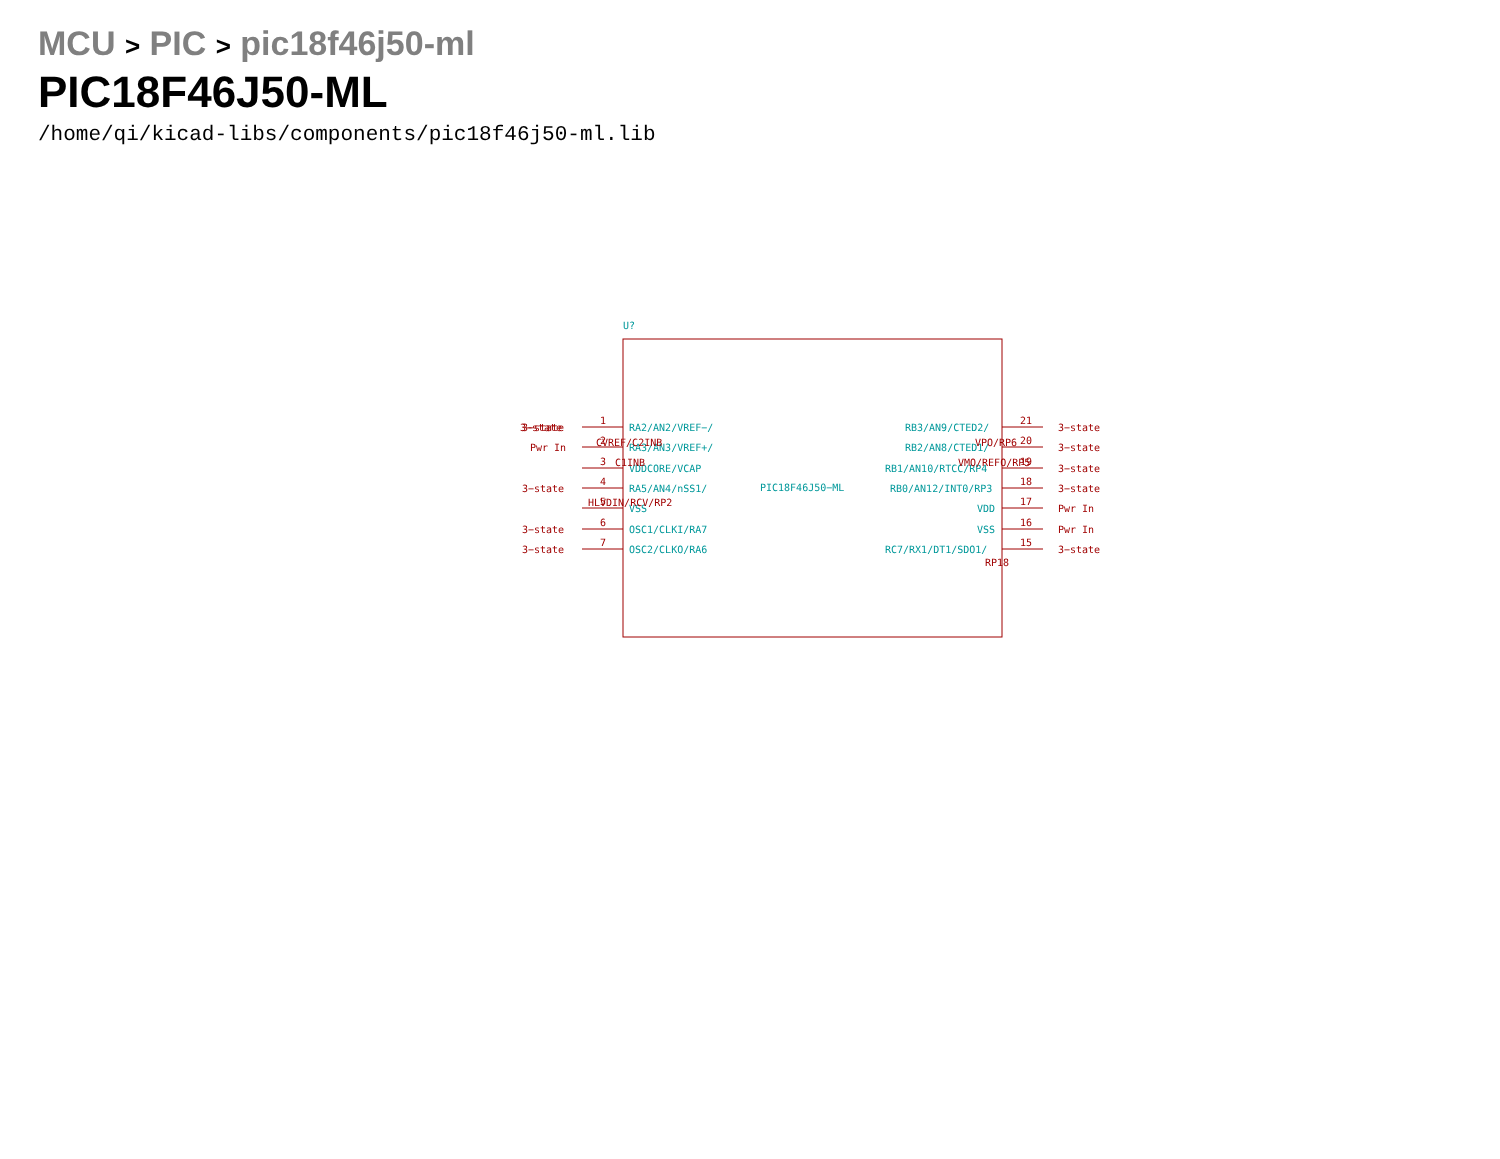MCU > PIC > pic18f46j50-ml
PIC18F46J50-ML
/home/qi/kicad-libs/components/pic18f46j50-ml.lib
U?
PIC18F46J50−ML
3−state
Pwr In
.
RA2/AN2/VREF−/
RA3/AN3/VREF+/
VDDCORE/VCAP
RA5/AN4/nSS1/
VSS
OSC1/CLKI/RA7
OSC2/CLKO/RA6
RB3/AN9/CTED2/
RB2/AN8/CTED1/
RB1/AN10/RTCC/RP4
RB0/AN12/INT0/RP3
VDD
VSS
RC7/RX1/DT1/SDO1/
3−state
.
3−state
3−state
3−state
3−state
3−state
3−state
3−state
Pwr In
Pwr In
3−state
1
2
3
4
5
6
7
21
20
19
18
17
16
15
CVREF/C2INB
C1INB
HLVDIN/RCV/RP2
VPO/RP6
VMO/REFO/RP5
RP18